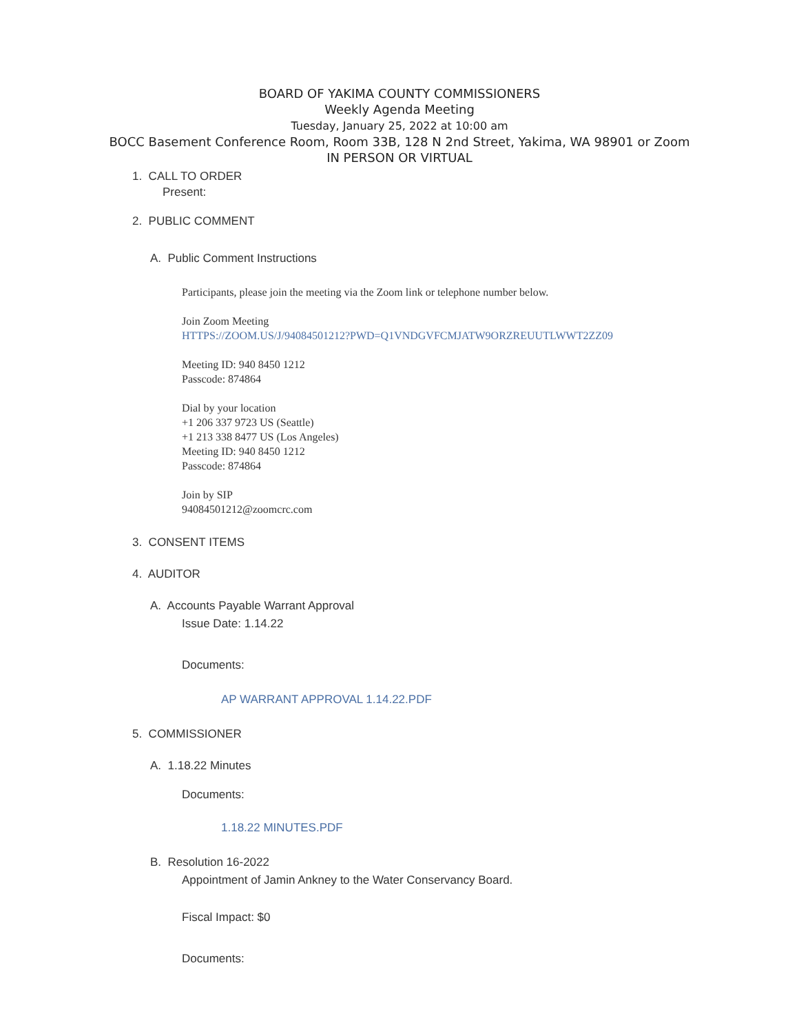BOARD OF YAKIMA COUNTY COMMISSIONERS
Weekly Agenda Meeting
Tuesday, January 25, 2022 at 10:00 am
BOCC Basement Conference Room, Room 33B, 128 N 2nd Street, Yakima, WA 98901 or Zoom
IN PERSON OR VIRTUAL
1. CALL TO ORDER
Present:
2. PUBLIC COMMENT
A. Public Comment Instructions
Participants, please join the meeting via the Zoom link or telephone number below.
Join Zoom Meeting
HTTPS://ZOOM.US/J/94084501212?PWD=Q1VNDGVFCMJATW9ORZREUUTLWWT2ZZ09
Meeting ID: 940 8450 1212
Passcode: 874864
Dial by your location
+1 206 337 9723 US (Seattle)
+1 213 338 8477 US (Los Angeles)
Meeting ID: 940 8450 1212
Passcode: 874864
Join by SIP
94084501212@zoomcrc.com
3. CONSENT ITEMS
4. AUDITOR
A. Accounts Payable Warrant Approval
Issue Date: 1.14.22
Documents:
AP WARRANT APPROVAL 1.14.22.PDF
5. COMMISSIONER
A. 1.18.22 Minutes
Documents:
1.18.22 MINUTES.PDF
B. Resolution 16-2022
Appointment of Jamin Ankney to the Water Conservancy Board.
Fiscal Impact: $0
Documents: